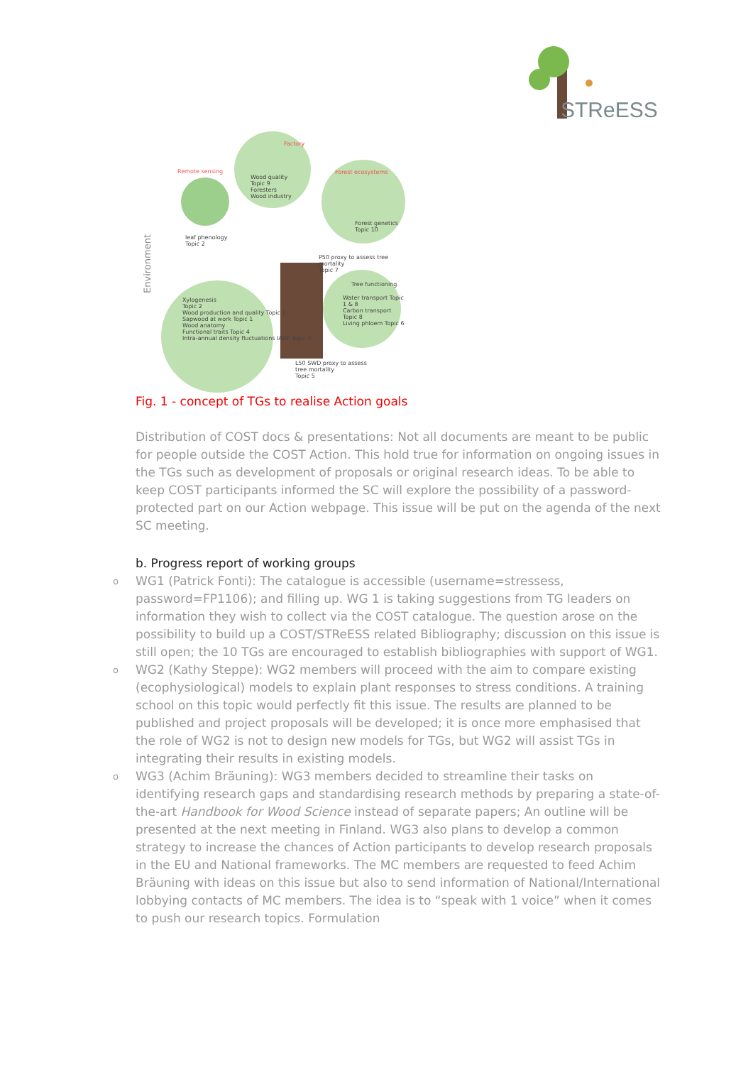STReESS
Factory
Remote sensing
Wood quality
Topic 9
Foresters
Wood industry
Forest ecosystems
Forest genetics
Topic 10
leaf phenology
Topic 2
Environment
P50 proxy to assess tree mortality
Topic 7
Tree functioning
Water transport Topic 1 & 8
Carbon transport Topic 8
Living phloem Topic 6
Xylogenesis
Topic 2
Wood production and quality Topic 2
Sapwood at work Topic 1
Wood anatomy
Functional traits Topic 4
Intra-annual density fluctuations IADF Topic 5
L50 SWD proxy to assess
tree mortality
Topic 5
Fig. 1 - concept of TGs to realise Action goals
Distribution of COST docs & presentations: Not all documents are meant to be public for people outside the COST Action. This hold true for information on ongoing issues in the TGs such as development of proposals or original research ideas. To be able to keep COST participants informed the SC will explore the possibility of a password-protected part on our Action webpage. This issue will be put on the agenda of the next SC meeting.
b. Progress report of working groups
o WG1 (Patrick Fonti): The catalogue is accessible (username=stressess, password=FP1106); and filling up. WG 1 is taking suggestions from TG leaders on information they wish to collect via the COST catalogue. The question arose on the possibility to build up a COST/STReESS related Bibliography; discussion on this issue is still open; the 10 TGs are encouraged to establish bibliographies with support of WG1.
o WG2 (Kathy Steppe): WG2 members will proceed with the aim to compare existing (ecophysiological) models to explain plant responses to stress conditions. A training school on this topic would perfectly fit this issue. The results are planned to be published and project proposals will be developed; it is once more emphasised that the role of WG2 is not to design new models for TGs, but WG2 will assist TGs in integrating their results in existing models.
o WG3 (Achim Bräuning): WG3 members decided to streamline their tasks on identifying research gaps and standardising research methods by preparing a state-of-the-art Handbook for Wood Science instead of separate papers; An outline will be presented at the next meeting in Finland. WG3 also plans to develop a common strategy to increase the chances of Action participants to develop research proposals in the EU and National frameworks. The MC members are requested to feed Achim Bräuning with ideas on this issue but also to send information of National/International lobbying contacts of MC members. The idea is to “speak with 1 voice” when it comes to push our research topics. Formulation